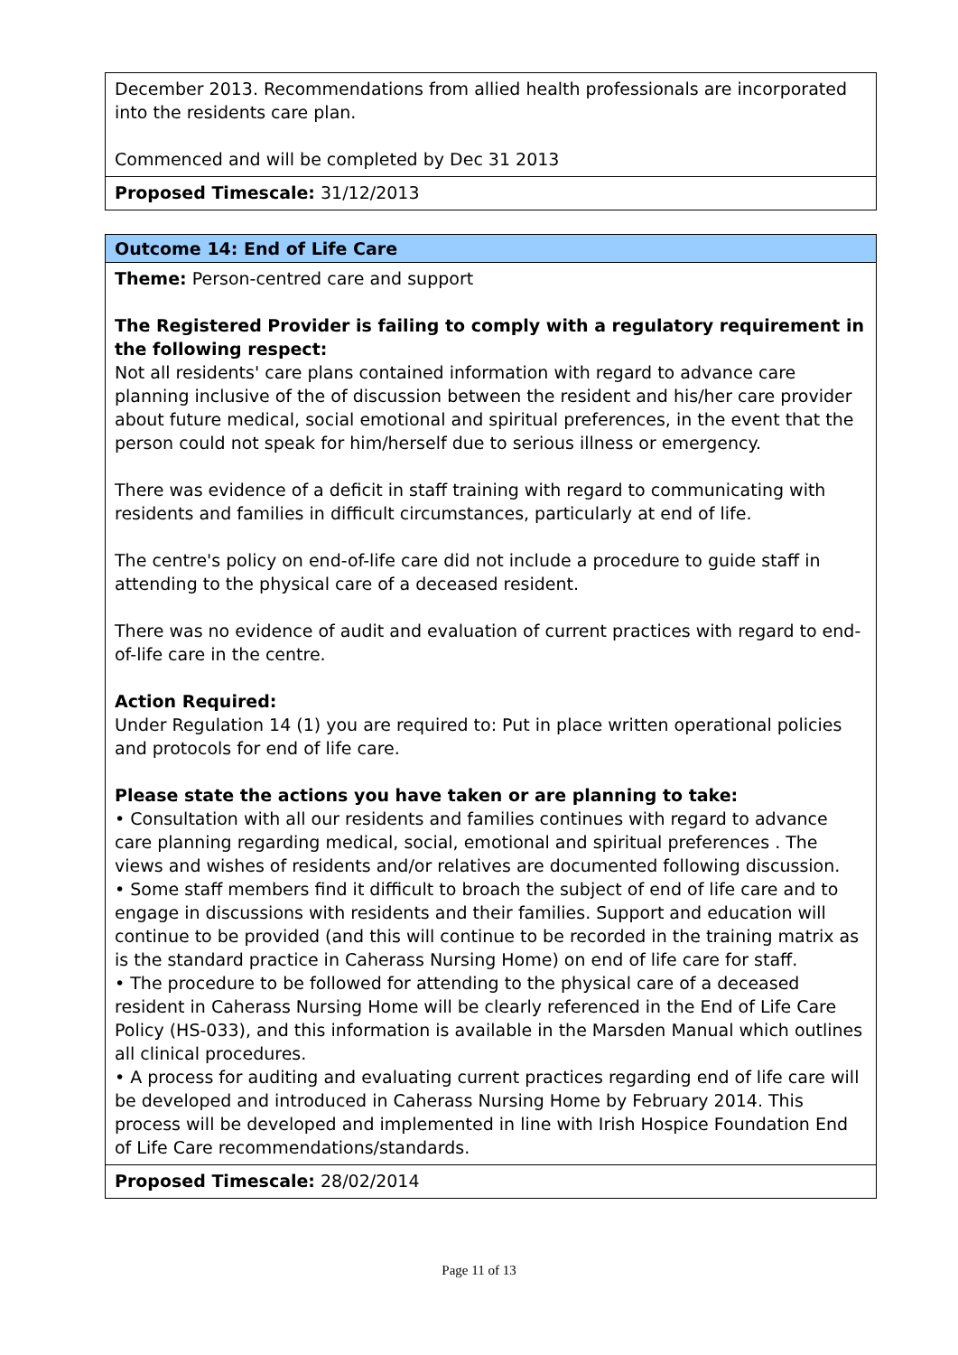| December 2013. Recommendations from allied health professionals are incorporated into the residents care plan. Commenced and will be completed by Dec 31 2013 |
| Proposed Timescale: 31/12/2013 |
| Outcome 14: End of Life Care |
| Theme: Person-centred care and support The Registered Provider is failing to comply with a regulatory requirement in the following respect: Not all residents' care plans contained information with regard to advance care planning inclusive of the of discussion between the resident and his/her care provider about future medical, social emotional and spiritual preferences, in the event that the person could not speak for him/herself due to serious illness or emergency. There was evidence of a deficit in staff training with regard to communicating with residents and families in difficult circumstances, particularly at end of life. The centre's policy on end-of-life care did not include a procedure to guide staff in attending to the physical care of a deceased resident. There was no evidence of audit and evaluation of current practices with regard to end-of-life care in the centre. Action Required: Under Regulation 14 (1) you are required to: Put in place written operational policies and protocols for end of life care. Please state the actions you have taken or are planning to take: • Consultation with all our residents and families continues with regard to advance care planning regarding medical, social, emotional and spiritual preferences . The views and wishes of residents and/or relatives are documented following discussion. • Some staff members find it difficult to broach the subject of end of life care and to engage in discussions with residents and their families. Support and education will continue to be provided (and this will continue to be recorded in the training matrix as is the standard practice in Caherass Nursing Home) on end of life care for staff. • The procedure to be followed for attending to the physical care of a deceased resident in Caherass Nursing Home will be clearly referenced in the End of Life Care Policy (HS-033), and this information is available in the Marsden Manual which outlines all clinical procedures. • A process for auditing and evaluating current practices regarding end of life care will be developed and introduced in Caherass Nursing Home by February 2014. This process will be developed and implemented in line with Irish Hospice Foundation End of Life Care recommendations/standards. |
| Proposed Timescale: 28/02/2014 |
Page 11 of 13